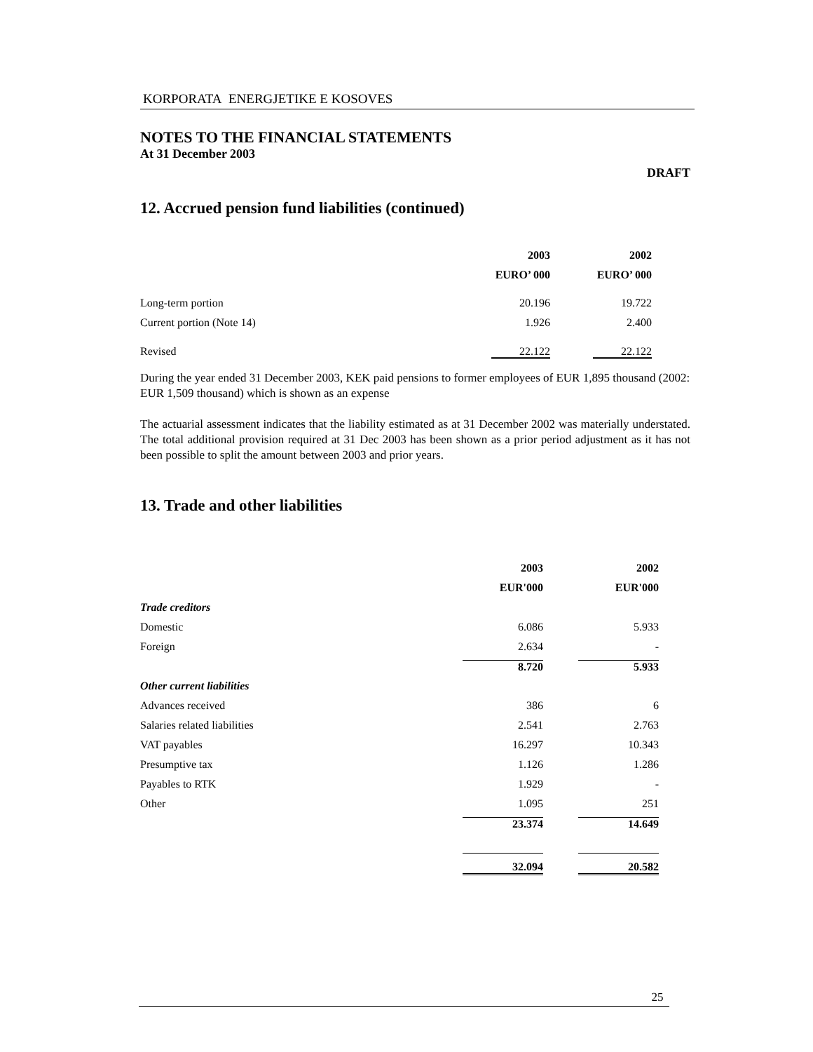KORPORATA ENERGJETIKE E KOSOVES
NOTES TO THE FINANCIAL STATEMENTS
At 31 December 2003
DRAFT
12. Accrued pension fund liabilities (continued)
| | 2003 | 2002 |
| --- | --- | --- |
| | EURO’ 000 | EURO’ 000 |
| Long-term portion | 20.196 | 19.722 |
| Current portion (Note 14) | 1.926 | 2.400 |
| Revised | 22.122 | 22.122 |
During the year ended 31 December 2003, KEK paid pensions to former employees of EUR 1,895 thousand (2002: EUR 1,509 thousand) which is shown as an expense
The actuarial assessment indicates that the liability estimated as at 31 December 2002 was materially understated. The total additional provision required at 31 Dec 2003 has been shown as a prior period adjustment as it has not been possible to split the amount between 2003 and prior years.
13. Trade and other liabilities
| | 2003 | 2002 |
| --- | --- | --- |
| | EUR'000 | EUR'000 |
| Trade creditors | | |
| Domestic | 6.086 | 5.933 |
| Foreign | 2.634 | - |
| | 8.720 | 5.933 |
| Other current liabilities | | |
| Advances received | 386 | 6 |
| Salaries related liabilities | 2.541 | 2.763 |
| VAT payables | 16.297 | 10.343 |
| Presumptive tax | 1.126 | 1.286 |
| Payables to RTK | 1.929 | - |
| Other | 1.095 | 251 |
| | 23.374 | 14.649 |
| | 32.094 | 20.582 |
25